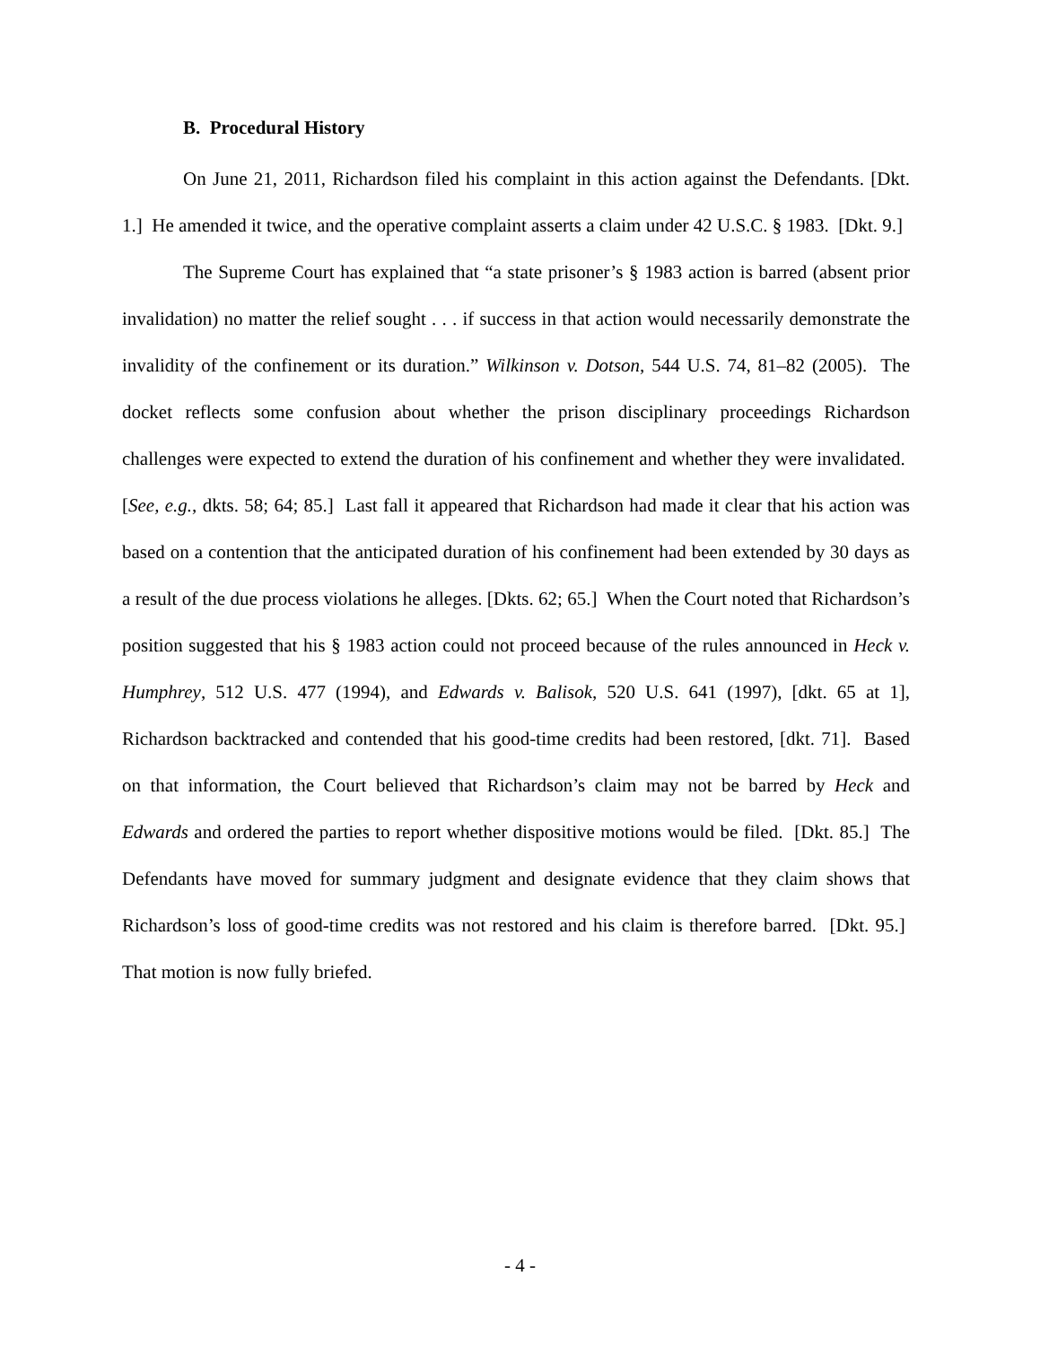B. Procedural History
On June 21, 2011, Richardson filed his complaint in this action against the Defendants. [Dkt. 1.] He amended it twice, and the operative complaint asserts a claim under 42 U.S.C. § 1983. [Dkt. 9.]
The Supreme Court has explained that “a state prisoner’s § 1983 action is barred (absent prior invalidation) no matter the relief sought . . . if success in that action would necessarily demonstrate the invalidity of the confinement or its duration.” Wilkinson v. Dotson, 544 U.S. 74, 81–82 (2005). The docket reflects some confusion about whether the prison disciplinary proceedings Richardson challenges were expected to extend the duration of his confinement and whether they were invalidated. [See, e.g., dkts. 58; 64; 85.] Last fall it appeared that Richardson had made it clear that his action was based on a contention that the anticipated duration of his confinement had been extended by 30 days as a result of the due process violations he alleges. [Dkts. 62; 65.] When the Court noted that Richardson’s position suggested that his § 1983 action could not proceed because of the rules announced in Heck v. Humphrey, 512 U.S. 477 (1994), and Edwards v. Balisok, 520 U.S. 641 (1997), [dkt. 65 at 1], Richardson backtracked and contended that his good-time credits had been restored, [dkt. 71]. Based on that information, the Court believed that Richardson’s claim may not be barred by Heck and Edwards and ordered the parties to report whether dispositive motions would be filed. [Dkt. 85.] The Defendants have moved for summary judgment and designate evidence that they claim shows that Richardson’s loss of good-time credits was not restored and his claim is therefore barred. [Dkt. 95.] That motion is now fully briefed.
- 4 -